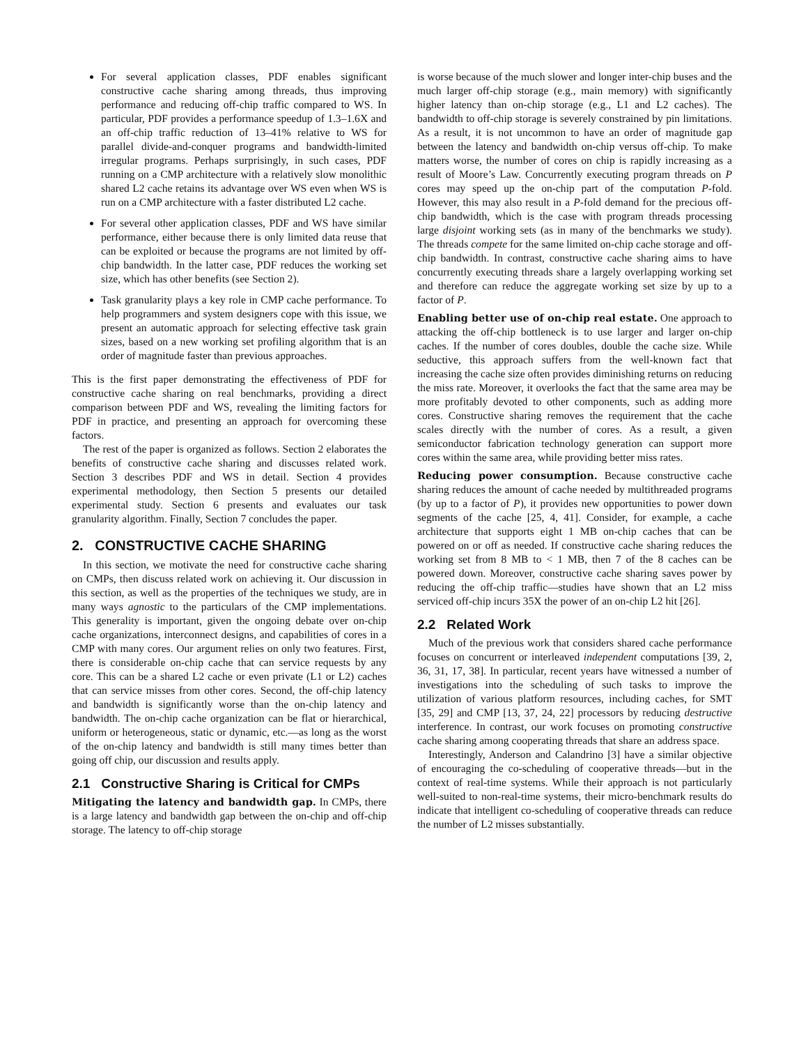For several application classes, PDF enables significant constructive cache sharing among threads, thus improving performance and reducing off-chip traffic compared to WS. In particular, PDF provides a performance speedup of 1.3–1.6X and an off-chip traffic reduction of 13–41% relative to WS for parallel divide-and-conquer programs and bandwidth-limited irregular programs. Perhaps surprisingly, in such cases, PDF running on a CMP architecture with a relatively slow monolithic shared L2 cache retains its advantage over WS even when WS is run on a CMP architecture with a faster distributed L2 cache.
For several other application classes, PDF and WS have similar performance, either because there is only limited data reuse that can be exploited or because the programs are not limited by off-chip bandwidth. In the latter case, PDF reduces the working set size, which has other benefits (see Section 2).
Task granularity plays a key role in CMP cache performance. To help programmers and system designers cope with this issue, we present an automatic approach for selecting effective task grain sizes, based on a new working set profiling algorithm that is an order of magnitude faster than previous approaches.
This is the first paper demonstrating the effectiveness of PDF for constructive cache sharing on real benchmarks, providing a direct comparison between PDF and WS, revealing the limiting factors for PDF in practice, and presenting an approach for overcoming these factors.
The rest of the paper is organized as follows. Section 2 elaborates the benefits of constructive cache sharing and discusses related work. Section 3 describes PDF and WS in detail. Section 4 provides experimental methodology, then Section 5 presents our detailed experimental study. Section 6 presents and evaluates our task granularity algorithm. Finally, Section 7 concludes the paper.
2. CONSTRUCTIVE CACHE SHARING
In this section, we motivate the need for constructive cache sharing on CMPs, then discuss related work on achieving it. Our discussion in this section, as well as the properties of the techniques we study, are in many ways agnostic to the particulars of the CMP implementations. This generality is important, given the ongoing debate over on-chip cache organizations, interconnect designs, and capabilities of cores in a CMP with many cores. Our argument relies on only two features. First, there is considerable on-chip cache that can service requests by any core. This can be a shared L2 cache or even private (L1 or L2) caches that can service misses from other cores. Second, the off-chip latency and bandwidth is significantly worse than the on-chip latency and bandwidth. The on-chip cache organization can be flat or hierarchical, uniform or heterogeneous, static or dynamic, etc.—as long as the worst of the on-chip latency and bandwidth is still many times better than going off chip, our discussion and results apply.
2.1 Constructive Sharing is Critical for CMPs
Mitigating the latency and bandwidth gap. In CMPs, there is a large latency and bandwidth gap between the on-chip and off-chip storage. The latency to off-chip storage
is worse because of the much slower and longer inter-chip buses and the much larger off-chip storage (e.g., main memory) with significantly higher latency than on-chip storage (e.g., L1 and L2 caches). The bandwidth to off-chip storage is severely constrained by pin limitations. As a result, it is not uncommon to have an order of magnitude gap between the latency and bandwidth on-chip versus off-chip. To make matters worse, the number of cores on chip is rapidly increasing as a result of Moore’s Law. Concurrently executing program threads on P cores may speed up the on-chip part of the computation P-fold. However, this may also result in a P-fold demand for the precious off-chip bandwidth, which is the case with program threads processing large disjoint working sets (as in many of the benchmarks we study). The threads compete for the same limited on-chip cache storage and off-chip bandwidth. In contrast, constructive cache sharing aims to have concurrently executing threads share a largely overlapping working set and therefore can reduce the aggregate working set size by up to a factor of P.
Enabling better use of on-chip real estate. One approach to attacking the off-chip bottleneck is to use larger and larger on-chip caches. If the number of cores doubles, double the cache size. While seductive, this approach suffers from the well-known fact that increasing the cache size often provides diminishing returns on reducing the miss rate. Moreover, it overlooks the fact that the same area may be more profitably devoted to other components, such as adding more cores. Constructive sharing removes the requirement that the cache scales directly with the number of cores. As a result, a given semiconductor fabrication technology generation can support more cores within the same area, while providing better miss rates.
Reducing power consumption. Because constructive cache sharing reduces the amount of cache needed by multithreaded programs (by up to a factor of P), it provides new opportunities to power down segments of the cache [25, 4, 41]. Consider, for example, a cache architecture that supports eight 1 MB on-chip caches that can be powered on or off as needed. If constructive cache sharing reduces the working set from 8 MB to < 1 MB, then 7 of the 8 caches can be powered down. Moreover, constructive cache sharing saves power by reducing the off-chip traffic—studies have shown that an L2 miss serviced off-chip incurs 35X the power of an on-chip L2 hit [26].
2.2 Related Work
Much of the previous work that considers shared cache performance focuses on concurrent or interleaved independent computations [39, 2, 36, 31, 17, 38]. In particular, recent years have witnessed a number of investigations into the scheduling of such tasks to improve the utilization of various platform resources, including caches, for SMT [35, 29] and CMP [13, 37, 24, 22] processors by reducing destructive interference. In contrast, our work focuses on promoting constructive cache sharing among cooperating threads that share an address space.
Interestingly, Anderson and Calandrino [3] have a similar objective of encouraging the co-scheduling of cooperative threads—but in the context of real-time systems. While their approach is not particularly well-suited to non-real-time systems, their micro-benchmark results do indicate that intelligent co-scheduling of cooperative threads can reduce the number of L2 misses substantially.